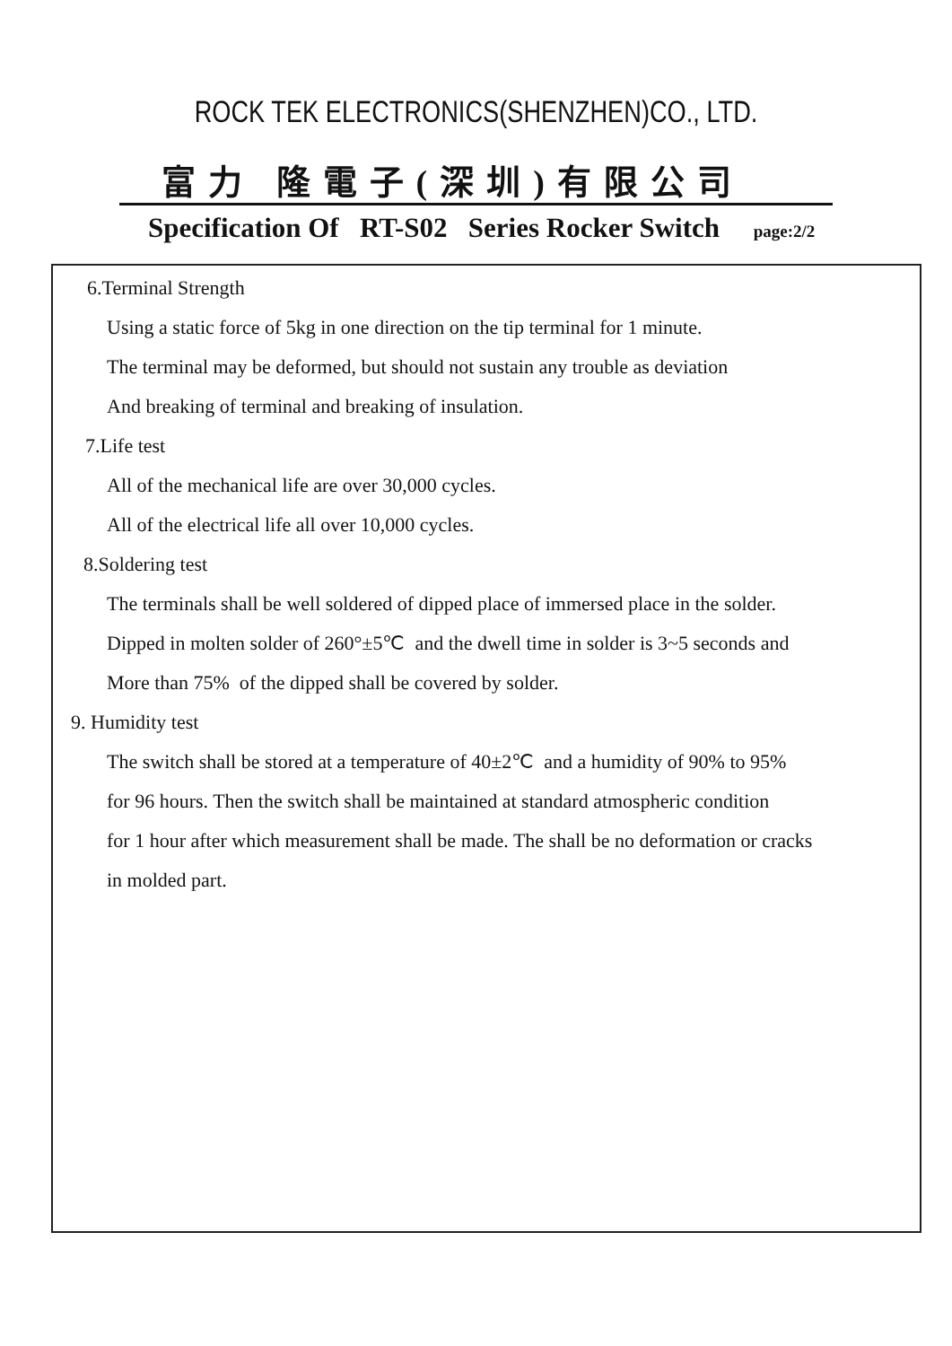ROCK TEK ELECTRONICS(SHENZHEN)CO., LTD.
富力 隆電子(深圳)有限公司
Specification Of RT-S02 Series Rocker Switch page:2/2
6.Terminal Strength
Using a static force of 5kg in one direction on the tip terminal for 1 minute.
The terminal may be deformed, but should not sustain any trouble as deviation
And breaking of terminal and breaking of insulation.
7.Life test
All of the mechanical life are over 30,000 cycles.
All of the electrical life all over 10,000 cycles.
8.Soldering test
The terminals shall be well soldered of dipped place of immersed place in the solder.
Dipped in molten solder of 260°±5℃ and the dwell time in solder is 3~5 seconds and
More than 75% of the dipped shall be covered by solder.
9. Humidity test
The switch shall be stored at a temperature of 40±2℃ and a humidity of 90% to 95%
for 96 hours. Then the switch shall be maintained at standard atmospheric condition
for 1 hour after which measurement shall be made. The shall be no deformation or cracks
in molded part.